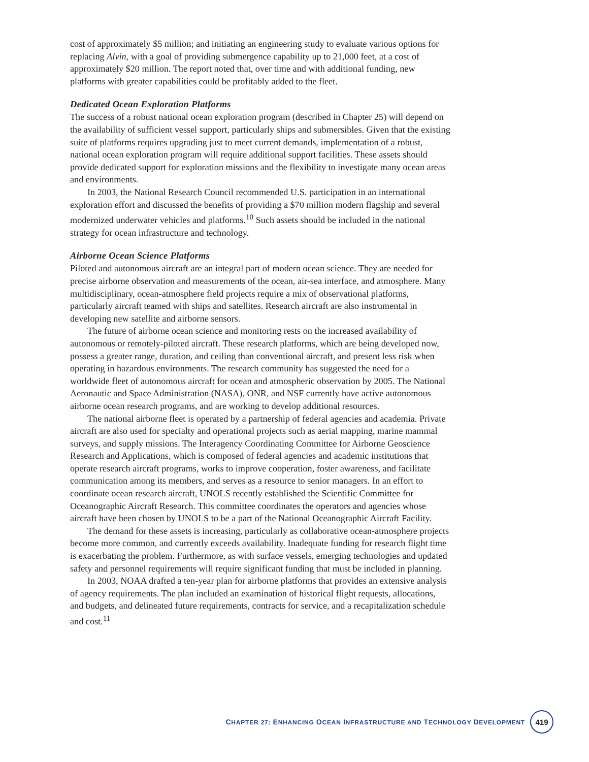cost of approximately $5 million; and initiating an engineering study to evaluate various options for replacing Alvin, with a goal of providing submergence capability up to 21,000 feet, at a cost of approximately $20 million. The report noted that, over time and with additional funding, new platforms with greater capabilities could be profitably added to the fleet.
Dedicated Ocean Exploration Platforms
The success of a robust national ocean exploration program (described in Chapter 25) will depend on the availability of sufficient vessel support, particularly ships and submersibles. Given that the existing suite of platforms requires upgrading just to meet current demands, implementation of a robust, national ocean exploration program will require additional support facilities. These assets should provide dedicated support for exploration missions and the flexibility to investigate many ocean areas and environments.
In 2003, the National Research Council recommended U.S. participation in an international exploration effort and discussed the benefits of providing a $70 million modern flagship and several modernized underwater vehicles and platforms.<sup>10</sup> Such assets should be included in the national strategy for ocean infrastructure and technology.
Airborne Ocean Science Platforms
Piloted and autonomous aircraft are an integral part of modern ocean science. They are needed for precise airborne observation and measurements of the ocean, air-sea interface, and atmosphere. Many multidisciplinary, ocean-atmosphere field projects require a mix of observational platforms, particularly aircraft teamed with ships and satellites. Research aircraft are also instrumental in developing new satellite and airborne sensors.
The future of airborne ocean science and monitoring rests on the increased availability of autonomous or remotely-piloted aircraft. These research platforms, which are being developed now, possess a greater range, duration, and ceiling than conventional aircraft, and present less risk when operating in hazardous environments. The research community has suggested the need for a worldwide fleet of autonomous aircraft for ocean and atmospheric observation by 2005. The National Aeronautic and Space Administration (NASA), ONR, and NSF currently have active autonomous airborne ocean research programs, and are working to develop additional resources.
The national airborne fleet is operated by a partnership of federal agencies and academia. Private aircraft are also used for specialty and operational projects such as aerial mapping, marine mammal surveys, and supply missions. The Interagency Coordinating Committee for Airborne Geoscience Research and Applications, which is composed of federal agencies and academic institutions that operate research aircraft programs, works to improve cooperation, foster awareness, and facilitate communication among its members, and serves as a resource to senior managers. In an effort to coordinate ocean research aircraft, UNOLS recently established the Scientific Committee for Oceanographic Aircraft Research. This committee coordinates the operators and agencies whose aircraft have been chosen by UNOLS to be a part of the National Oceanographic Aircraft Facility.
The demand for these assets is increasing, particularly as collaborative ocean-atmosphere projects become more common, and currently exceeds availability. Inadequate funding for research flight time is exacerbating the problem. Furthermore, as with surface vessels, emerging technologies and updated safety and personnel requirements will require significant funding that must be included in planning.
In 2003, NOAA drafted a ten-year plan for airborne platforms that provides an extensive analysis of agency requirements. The plan included an examination of historical flight requests, allocations, and budgets, and delineated future requirements, contracts for service, and a recapitalization schedule and cost.<sup>11</sup>
CHAPTER 27: ENHANCING OCEAN INFRASTRUCTURE AND TECHNOLOGY DEVELOPMENT 419